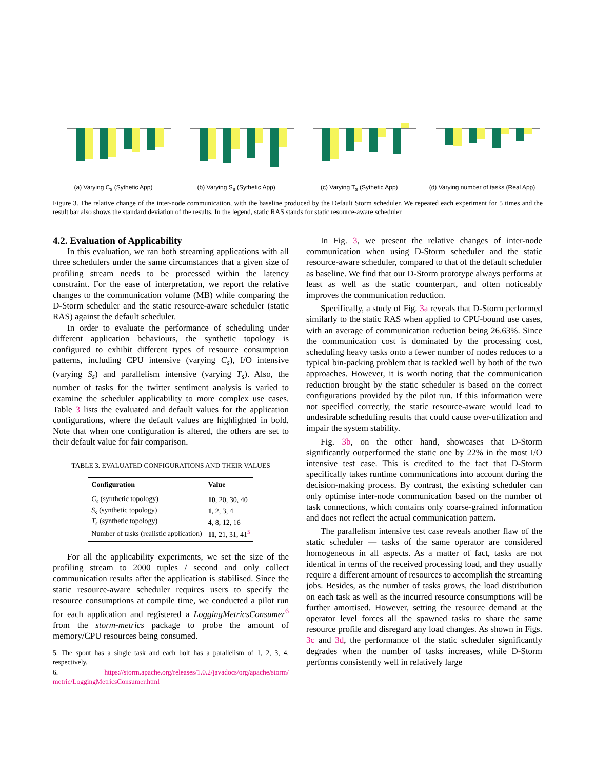(a) Varying C<sub>s</sub> (Sythetic App) (b) Varying S<sub>s</sub> (Sythetic App) (c) Varying T<sub>s</sub> (Sythetic App) (d) Varying number of tasks (Real App)
Figure 3. The relative change of the inter-node communication, with the baseline produced by the Default Storm scheduler. We repeated each experiment for 5 times and the result bar also shows the standard deviation of the results. In the legend, static RAS stands for static resource-aware scheduler
4.2. Evaluation of Applicability
In this evaluation, we ran both streaming applications with all three schedulers under the same circumstances that a given size of profiling stream needs to be processed within the latency constraint. For the ease of interpretation, we report the relative changes to the communication volume (MB) while comparing the D-Storm scheduler and the static resource-aware scheduler (static RAS) against the default scheduler.
In order to evaluate the performance of scheduling under different application behaviours, the synthetic topology is configured to exhibit different types of resource consumption patterns, including CPU intensive (varying C<sub>s</sub>), I/O intensive (varying S<sub>s</sub>) and parallelism intensive (varying T<sub>s</sub>). Also, the number of tasks for the twitter sentiment analysis is varied to examine the scheduler applicability to more complex use cases. Table 3 lists the evaluated and default values for the application configurations, where the default values are highlighted in bold. Note that when one configuration is altered, the others are set to their default value for fair comparison.
TABLE 3. EVALUATED CONFIGURATIONS AND THEIR VALUES
| Configuration | Value |
| --- | --- |
| C<sub>s</sub> (synthetic topology) | 10 , 20, 30, 40 |
| S<sub>s</sub> (synthetic topology) | 1 , 2, 3, 4 |
| T<sub>s</sub> (synthetic topology) | 4 , 8, 12, 16 |
| Number of tasks (realistic application) | 11 , 21, 31, 41<sup>5</sup> |
For all the applicability experiments, we set the size of the profiling stream to 2000 tuples / second and only collect communication results after the application is stabilised. Since the static resource-aware scheduler requires users to specify the resource consumptions at compile time, we conducted a pilot run for each application and registered a LoggingMetricsConsumer<sup>6</sup> from the storm-metrics package to probe the amount of memory/CPU resources being consumed.
5. The spout has a single task and each bolt has a parallelism of 1, 2, 3, 4, respectively.
6. https://storm.apache.org/releases/1.0.2/javadocs/org/apache/storm/ metric/LoggingMetricsConsumer.html
In Fig. 3, we present the relative changes of inter-node communication when using D-Storm scheduler and the static resource-aware scheduler, compared to that of the default scheduler as baseline. We find that our D-Storm prototype always performs at least as well as the static counterpart, and often noticeably improves the communication reduction.
Specifically, a study of Fig. 3a reveals that D-Storm performed similarly to the static RAS when applied to CPU-bound use cases, with an average of communication reduction being 26.63%. Since the communication cost is dominated by the processing cost, scheduling heavy tasks onto a fewer number of nodes reduces to a typical bin-packing problem that is tackled well by both of the two approaches. However, it is worth noting that the communication reduction brought by the static scheduler is based on the correct configurations provided by the pilot run. If this information were not specified correctly, the static resource-aware would lead to undesirable scheduling results that could cause over-utilization and impair the system stability.
Fig. 3b, on the other hand, showcases that D-Storm significantly outperformed the static one by 22% in the most I/O intensive test case. This is credited to the fact that D-Storm specifically takes runtime communications into account during the decision-making process. By contrast, the existing scheduler can only optimise inter-node communication based on the number of task connections, which contains only coarse-grained information and does not reflect the actual communication pattern.
The parallelism intensive test case reveals another flaw of the static scheduler — tasks of the same operator are considered homogeneous in all aspects. As a matter of fact, tasks are not identical in terms of the received processing load, and they usually require a different amount of resources to accomplish the streaming jobs. Besides, as the number of tasks grows, the load distribution on each task as well as the incurred resource consumptions will be further amortised. However, setting the resource demand at the operator level forces all the spawned tasks to share the same resource profile and disregard any load changes. As shown in Figs. 3c and 3d, the performance of the static scheduler significantly degrades when the number of tasks increases, while D-Storm performs consistently well in relatively large